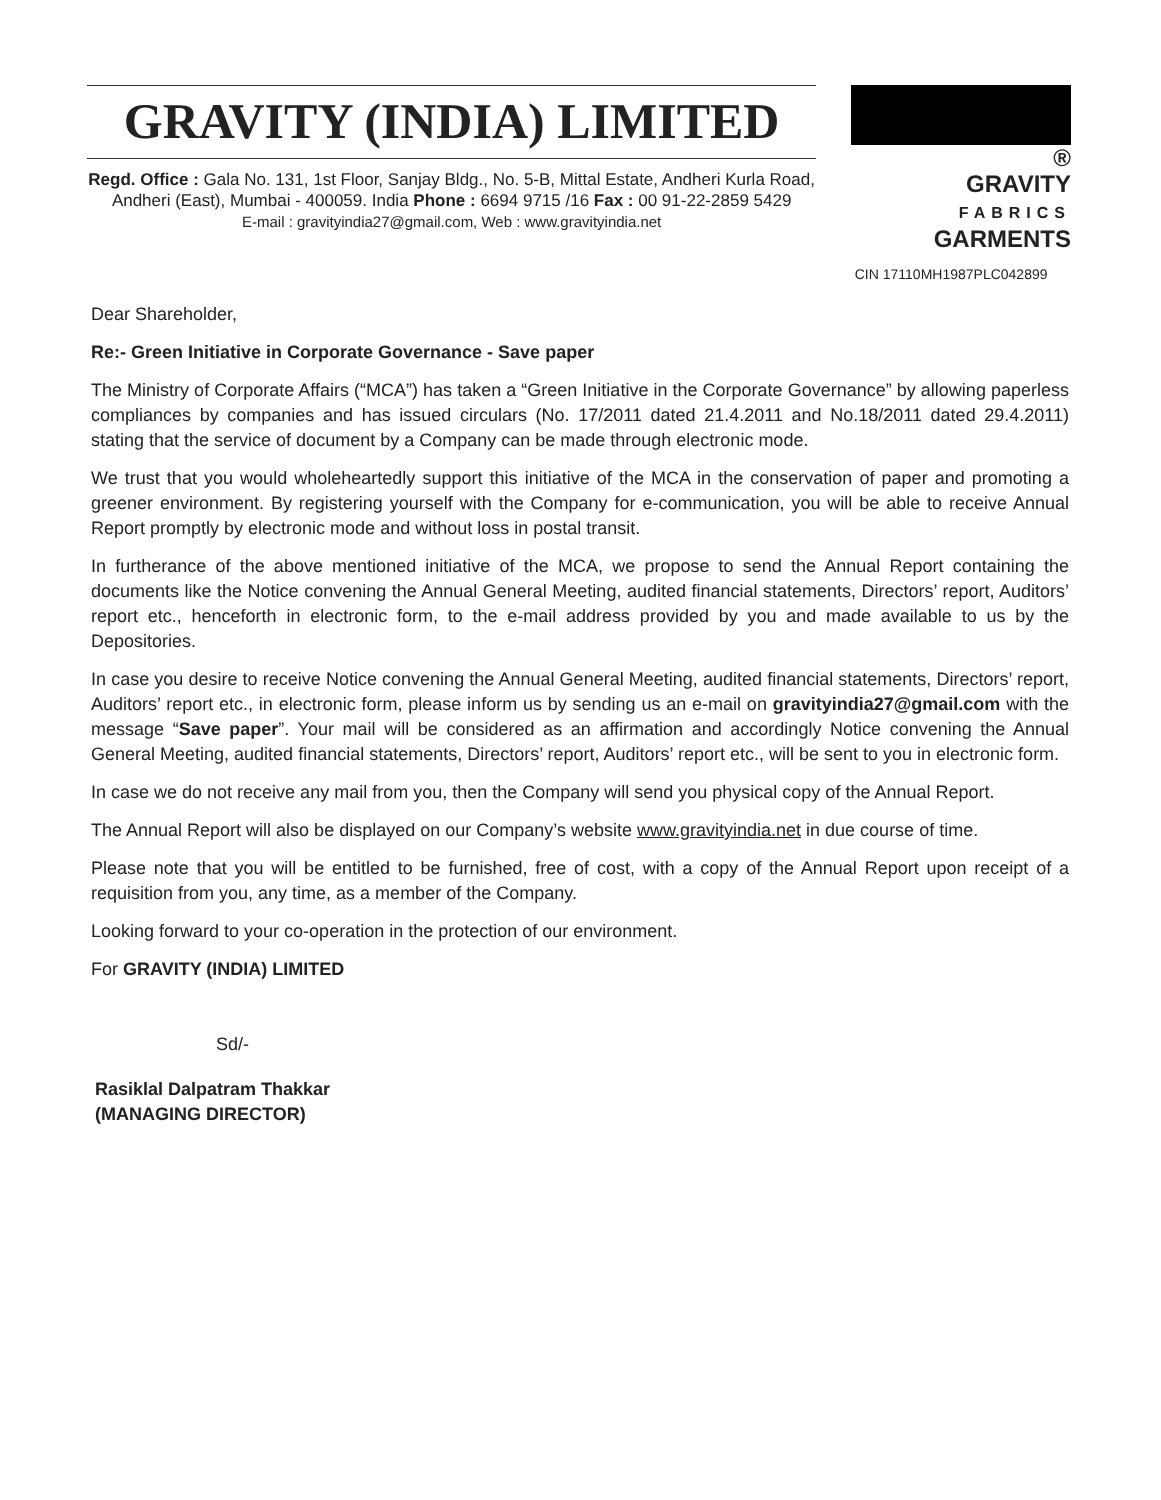GRAVITY (INDIA) LIMITED
Regd. Office : Gala No. 131, 1st Floor, Sanjay Bldg., No. 5-B, Mittal Estate, Andheri Kurla Road,
Andheri (East), Mumbai - 400059. India Phone : 6694 9715 /16 Fax : 00 91-22-2859 5429
E-mail : gravityindia27@gmail.com, Web : www.gravityindia.net
®
GRAVITY
FABRICS
GARMENTS
CIN 17110MH1987PLC042899
Dear Shareholder,
Re:- Green Initiative in Corporate Governance - Save paper
The Ministry of Corporate Affairs (“MCA”) has taken a “Green Initiative in the Corporate Governance” by allowing paperless compliances by companies and has issued circulars (No. 17/2011 dated 21.4.2011 and No.18/2011 dated 29.4.2011) stating that the service of document by a Company can be made through electronic mode.
We trust that you would wholeheartedly support this initiative of the MCA in the conservation of paper and promoting a greener environment. By registering yourself with the Company for e-communication, you will be able to receive Annual Report promptly by electronic mode and without loss in postal transit.
In furtherance of the above mentioned initiative of the MCA, we propose to send the Annual Report containing the documents like the Notice convening the Annual General Meeting, audited financial statements, Directors’ report, Auditors’ report etc., henceforth in electronic form, to the e-mail address provided by you and made available to us by the Depositories.
In case you desire to receive Notice convening the Annual General Meeting, audited financial statements, Directors’ report, Auditors’ report etc., in electronic form, please inform us by sending us an e-mail on gravityindia27@gmail.com with the message “Save paper”. Your mail will be considered as an affirmation and accordingly Notice convening the Annual General Meeting, audited financial statements, Directors’ report, Auditors’ report etc., will be sent to you in electronic form.
In case we do not receive any mail from you, then the Company will send you physical copy of the Annual Report.
The Annual Report will also be displayed on our Company’s website www.gravityindia.net in due course of time.
Please note that you will be entitled to be furnished, free of cost, with a copy of the Annual Report upon receipt of a requisition from you, any time, as a member of the Company.
Looking forward to your co-operation in the protection of our environment.
For GRAVITY (INDIA) LIMITED
Sd/-
Rasiklal Dalpatram Thakkar
(MANAGING DIRECTOR)